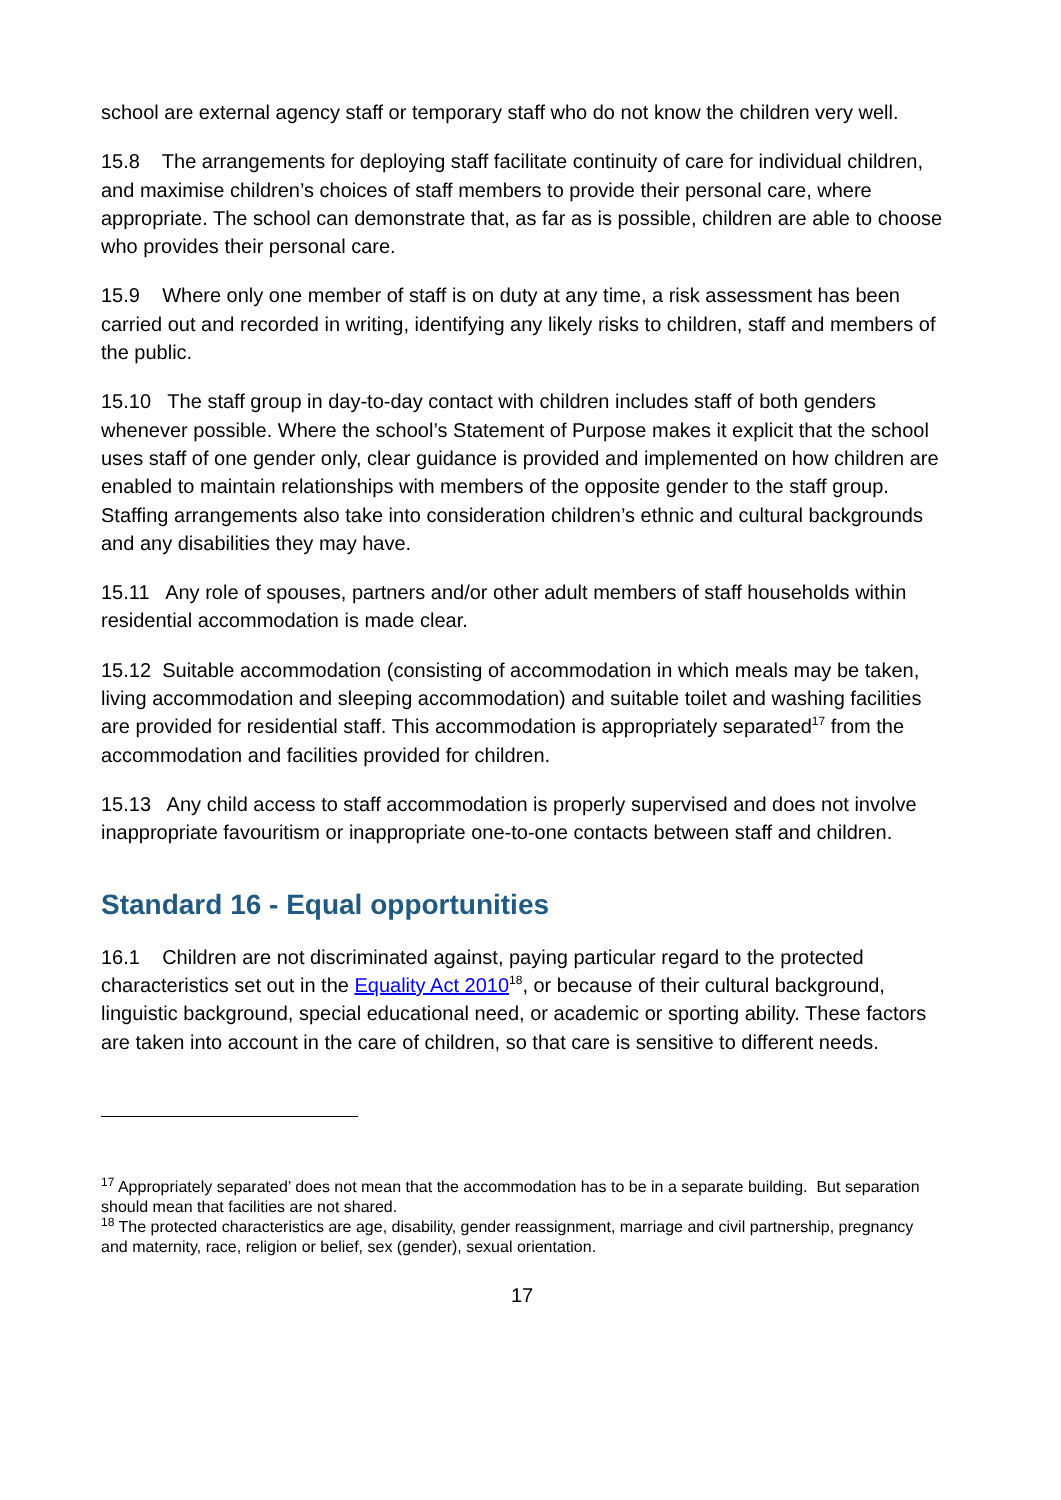school are external agency staff or temporary staff who do not know the children very well.
15.8 The arrangements for deploying staff facilitate continuity of care for individual children, and maximise children’s choices of staff members to provide their personal care, where appropriate. The school can demonstrate that, as far as is possible, children are able to choose who provides their personal care.
15.9 Where only one member of staff is on duty at any time, a risk assessment has been carried out and recorded in writing, identifying any likely risks to children, staff and members of the public.
15.10 The staff group in day-to-day contact with children includes staff of both genders whenever possible. Where the school’s Statement of Purpose makes it explicit that the school uses staff of one gender only, clear guidance is provided and implemented on how children are enabled to maintain relationships with members of the opposite gender to the staff group. Staffing arrangements also take into consideration children’s ethnic and cultural backgrounds and any disabilities they may have.
15.11 Any role of spouses, partners and/or other adult members of staff households within residential accommodation is made clear.
15.12 Suitable accommodation (consisting of accommodation in which meals may be taken, living accommodation and sleeping accommodation) and suitable toilet and washing facilities are provided for residential staff. This accommodation is appropriately separated<sup>17</sup> from the accommodation and facilities provided for children.
15.13 Any child access to staff accommodation is properly supervised and does not involve inappropriate favouritism or inappropriate one-to-one contacts between staff and children.
Standard 16 - Equal opportunities
16.1 Children are not discriminated against, paying particular regard to the protected characteristics set out in the Equality Act 2010<sup>18</sup>, or because of their cultural background, linguistic background, special educational need, or academic or sporting ability. These factors are taken into account in the care of children, so that care is sensitive to different needs.
<sup>17</sup> Appropriately separated’ does not mean that the accommodation has to be in a separate building. But separation should mean that facilities are not shared.
<sup>18</sup> The protected characteristics are age, disability, gender reassignment, marriage and civil partnership, pregnancy and maternity, race, religion or belief, sex (gender), sexual orientation.
17